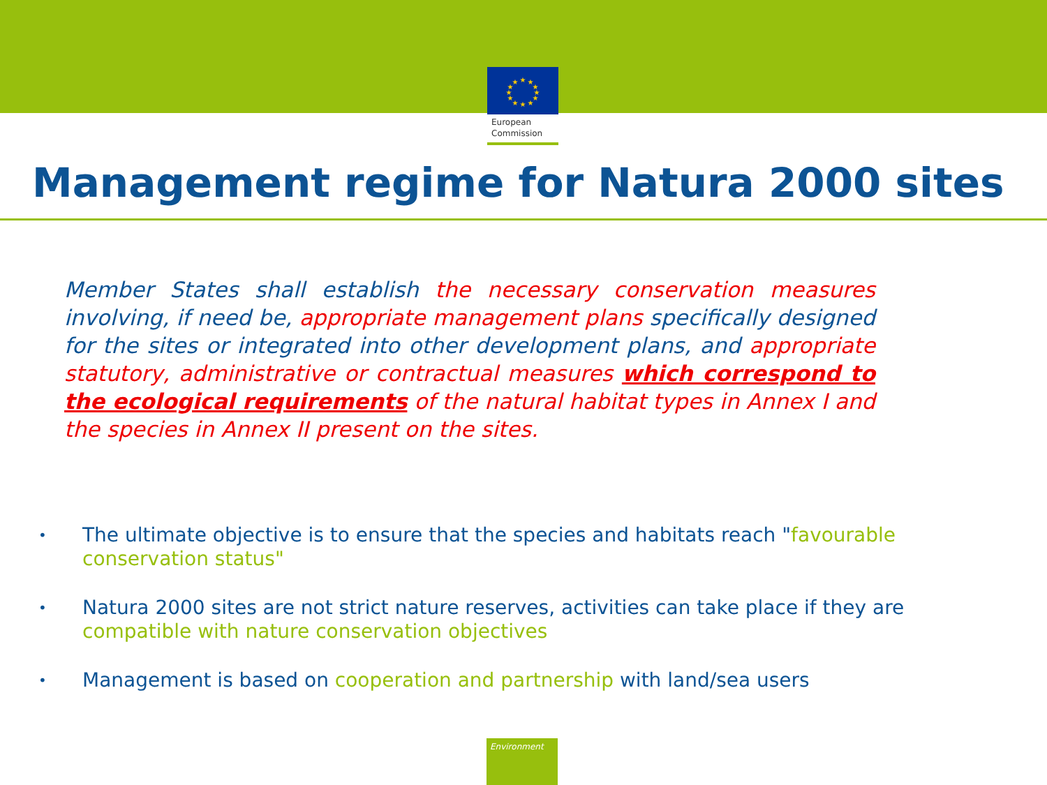★
★
★
★
★
★
★
★
★
★
★
★
European
Commission
Management regime for Natura 2000 sites
Member States shall establish the necessary conservation measures involving, if need be, appropriate management plans specifically designed for the sites or integrated into other development plans, and appropriate statutory, administrative or contractual measures which correspond to the ecological requirements of the natural habitat types in Annex I and the species in Annex II present on the sites.
• The ultimate objective is to ensure that the species and habitats reach "favourable conservation status"
• Natura 2000 sites are not strict nature reserves, activities can take place if they are compatible with nature conservation objectives
• Management is based on cooperation and partnership with land/sea users
Environment